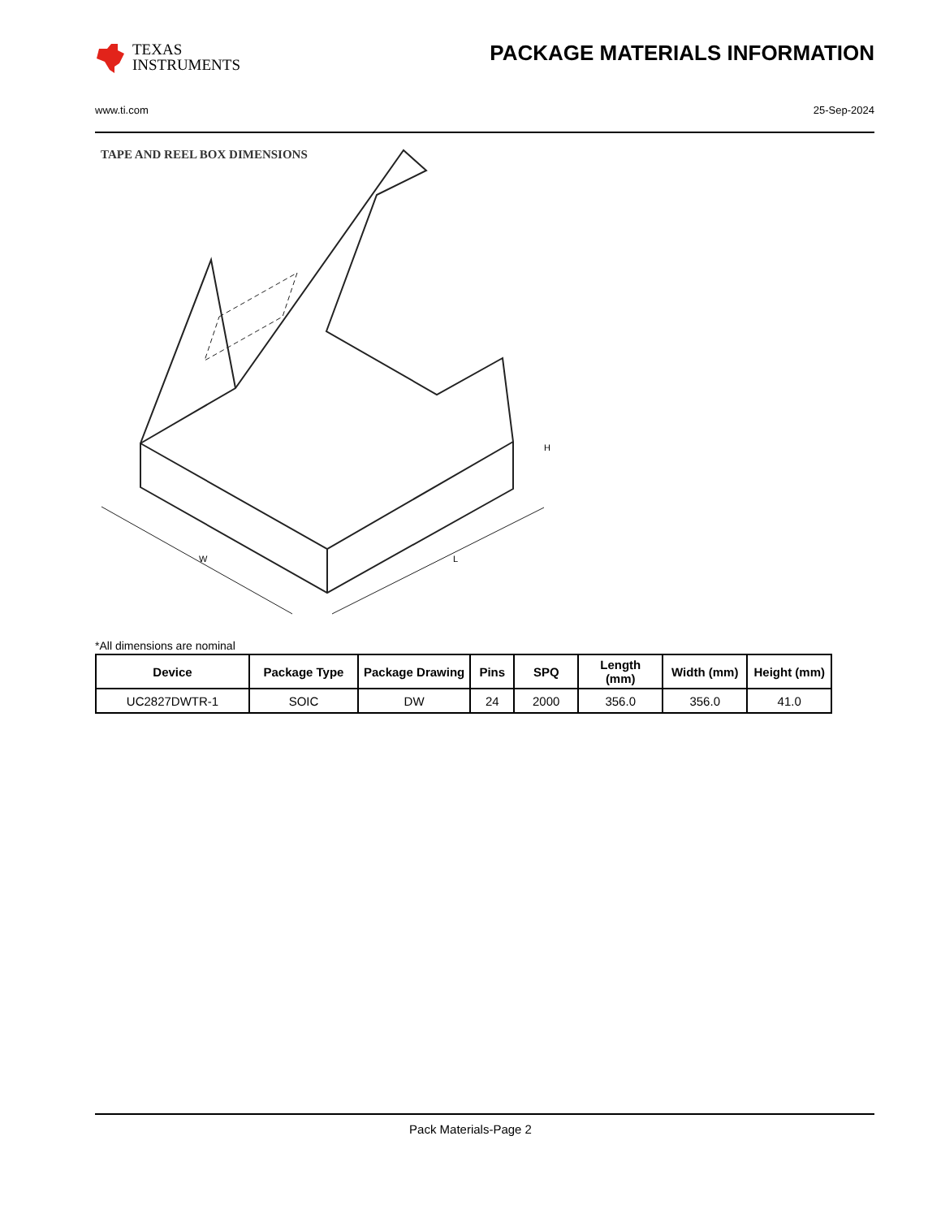TEXAS
INSTRUMENTS
PACKAGE MATERIALS INFORMATION
www.ti.com 25-Sep-2024
TAPE AND REEL BOX DIMENSIONS
W
L
H
*All dimensions are nominal
| Device | Package Type | Package Drawing | Pins | SPQ | Length (mm) | Width (mm) | Height (mm) |
| --- | --- | --- | --- | --- | --- | --- | --- |
| UC2827DWTR-1 | SOIC | DW | 24 | 2000 | 356.0 | 356.0 | 41.0 |
Pack Materials-Page 2